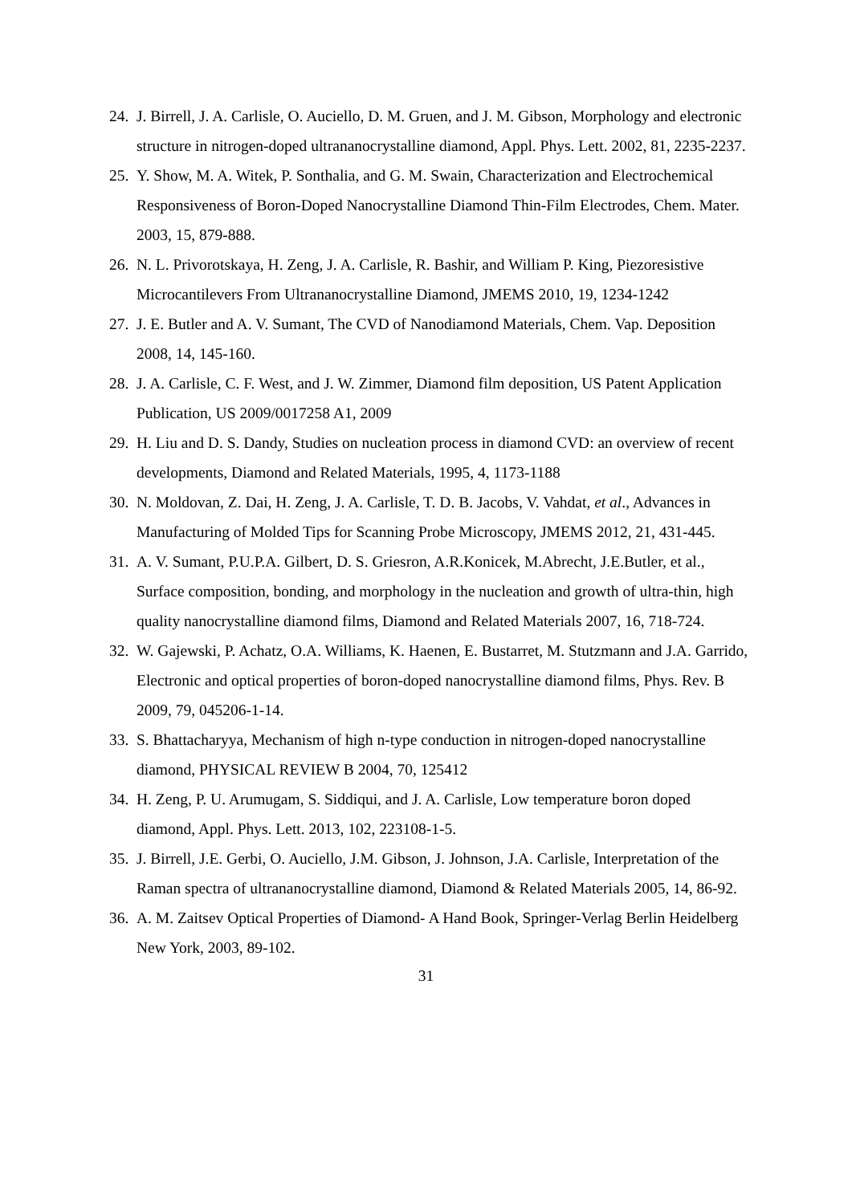24. J. Birrell, J. A. Carlisle, O. Auciello, D. M. Gruen, and J. M. Gibson, Morphology and electronic structure in nitrogen-doped ultrananocrystalline diamond, Appl. Phys. Lett. 2002, 81, 2235-2237.
25. Y. Show, M. A. Witek, P. Sonthalia, and G. M. Swain, Characterization and Electrochemical Responsiveness of Boron-Doped Nanocrystalline Diamond Thin-Film Electrodes, Chem. Mater. 2003, 15, 879-888.
26. N. L. Privorotskaya, H. Zeng, J. A. Carlisle, R. Bashir, and William P. King, Piezoresistive Microcantilevers From Ultrananocrystalline Diamond, JMEMS 2010, 19, 1234-1242
27. J. E. Butler and A. V. Sumant, The CVD of Nanodiamond Materials, Chem. Vap. Deposition 2008, 14, 145-160.
28. J. A. Carlisle, C. F. West, and J. W. Zimmer, Diamond film deposition, US Patent Application Publication, US 2009/0017258 A1, 2009
29. H. Liu and D. S. Dandy, Studies on nucleation process in diamond CVD: an overview of recent developments, Diamond and Related Materials, 1995, 4, 1173-1188
30. N. Moldovan, Z. Dai, H. Zeng, J. A. Carlisle, T. D. B. Jacobs, V. Vahdat, et al., Advances in Manufacturing of Molded Tips for Scanning Probe Microscopy, JMEMS 2012, 21, 431-445.
31. A. V. Sumant, P.U.P.A. Gilbert, D. S. Griesron, A.R.Konicek, M.Abrecht, J.E.Butler, et al., Surface composition, bonding, and morphology in the nucleation and growth of ultra-thin, high quality nanocrystalline diamond films, Diamond and Related Materials 2007, 16, 718-724.
32. W. Gajewski, P. Achatz, O.A. Williams, K. Haenen, E. Bustarret, M. Stutzmann and J.A. Garrido, Electronic and optical properties of boron-doped nanocrystalline diamond films, Phys. Rev. B 2009, 79, 045206-1-14.
33. S. Bhattacharyya, Mechanism of high n-type conduction in nitrogen-doped nanocrystalline diamond, PHYSICAL REVIEW B 2004, 70, 125412
34. H. Zeng, P. U. Arumugam, S. Siddiqui, and J. A. Carlisle, Low temperature boron doped diamond, Appl. Phys. Lett. 2013, 102, 223108-1-5.
35. J. Birrell, J.E. Gerbi, O. Auciello, J.M. Gibson, J. Johnson, J.A. Carlisle, Interpretation of the Raman spectra of ultrananocrystalline diamond, Diamond & Related Materials 2005, 14, 86-92.
36. A. M. Zaitsev Optical Properties of Diamond- A Hand Book, Springer-Verlag Berlin Heidelberg New York, 2003, 89-102.
31